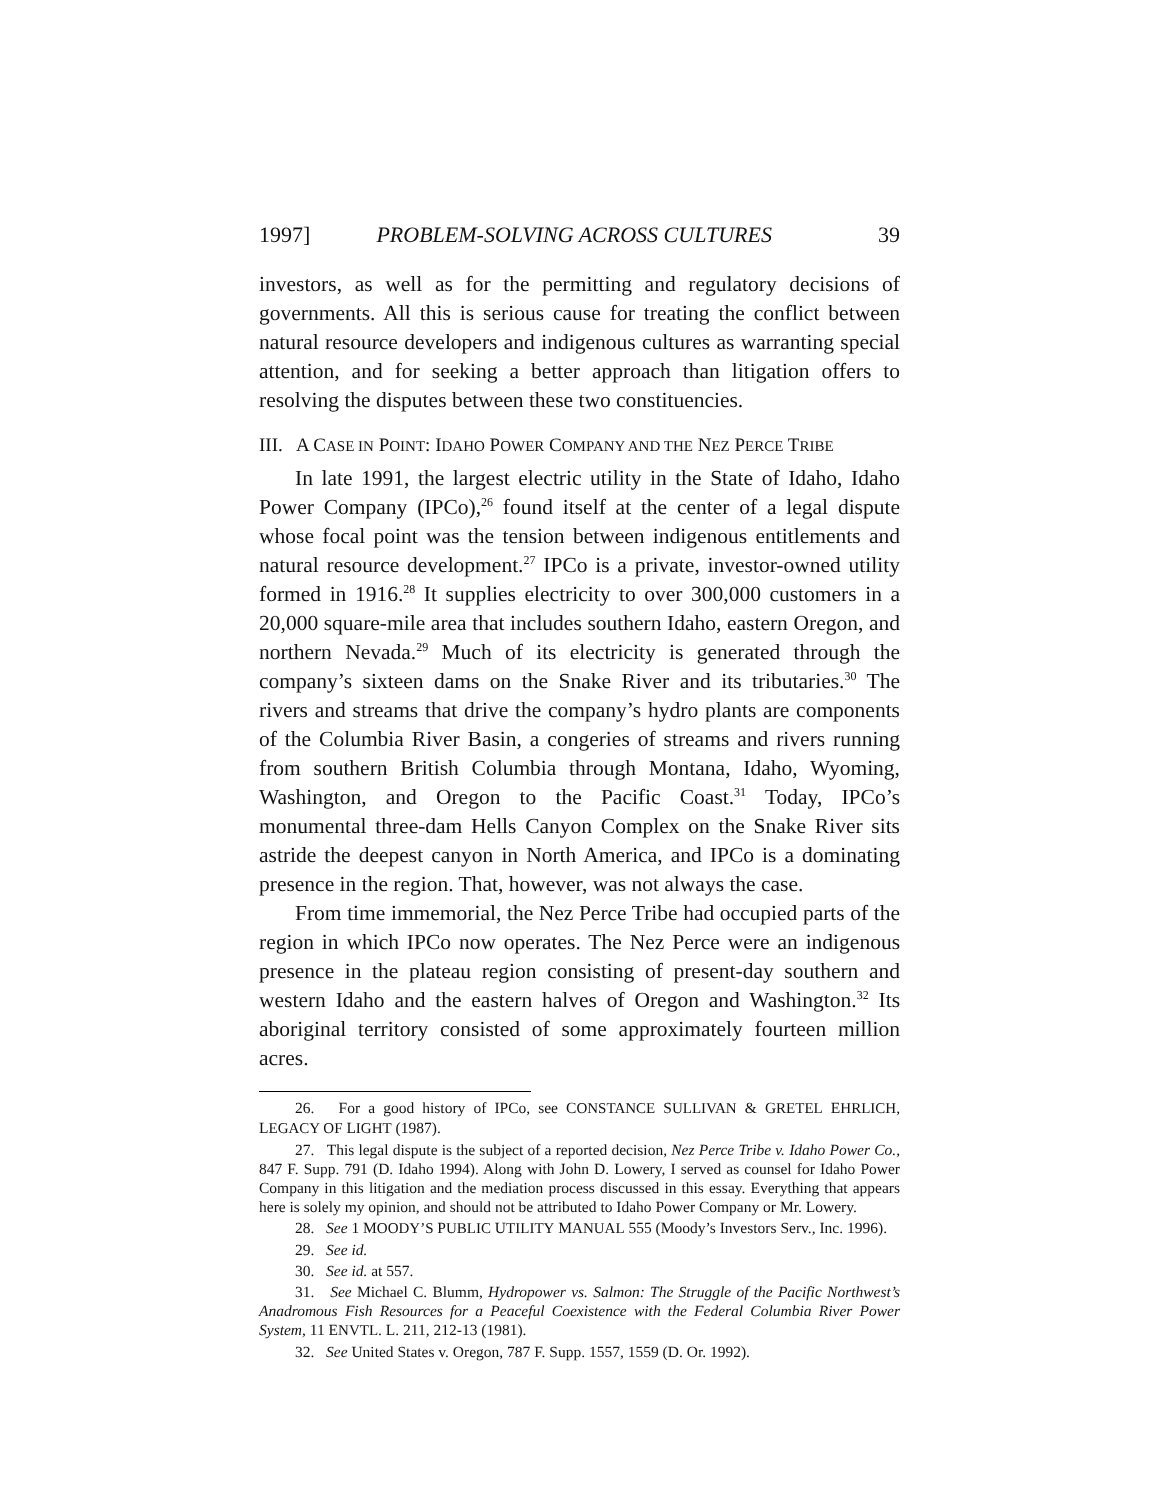1997] PROBLEM-SOLVING ACROSS CULTURES 39
investors, as well as for the permitting and regulatory decisions of governments. All this is serious cause for treating the conflict between natural resource developers and indigenous cultures as warranting special attention, and for seeking a better approach than litigation offers to resolving the disputes between these two constituencies.
III. A CASE IN POINT: IDAHO POWER COMPANY AND THE NEZ PERCE TRIBE
In late 1991, the largest electric utility in the State of Idaho, Idaho Power Company (IPCo),<sup>26</sup> found itself at the center of a legal dispute whose focal point was the tension between indigenous entitlements and natural resource development.<sup>27</sup> IPCo is a private, investor-owned utility formed in 1916.<sup>28</sup> It supplies electricity to over 300,000 customers in a 20,000 square-mile area that includes southern Idaho, eastern Oregon, and northern Nevada.<sup>29</sup> Much of its electricity is generated through the company’s sixteen dams on the Snake River and its tributaries.<sup>30</sup> The rivers and streams that drive the company’s hydro plants are components of the Columbia River Basin, a congeries of streams and rivers running from southern British Columbia through Montana, Idaho, Wyoming, Washington, and Oregon to the Pacific Coast.<sup>31</sup> Today, IPCo’s monumental three-dam Hells Canyon Complex on the Snake River sits astride the deepest canyon in North America, and IPCo is a dominating presence in the region. That, however, was not always the case.
From time immemorial, the Nez Perce Tribe had occupied parts of the region in which IPCo now operates. The Nez Perce were an indigenous presence in the plateau region consisting of present-day southern and western Idaho and the eastern halves of Oregon and Washington.<sup>32</sup> Its aboriginal territory consisted of some approximately fourteen million acres.
26. For a good history of IPCo, see CONSTANCE SULLIVAN & GRETEL EHRLICH, LEGACY OF LIGHT (1987).
27. This legal dispute is the subject of a reported decision, Nez Perce Tribe v. Idaho Power Co., 847 F. Supp. 791 (D. Idaho 1994). Along with John D. Lowery, I served as counsel for Idaho Power Company in this litigation and the mediation process discussed in this essay. Everything that appears here is solely my opinion, and should not be attributed to Idaho Power Company or Mr. Lowery.
28. See 1 MOODY’S PUBLIC UTILITY MANUAL 555 (Moody’s Investors Serv., Inc. 1996).
29. See id.
30. See id. at 557.
31. See Michael C. Blumm, Hydropower vs. Salmon: The Struggle of the Pacific Northwest’s Anadromous Fish Resources for a Peaceful Coexistence with the Federal Columbia River Power System, 11 ENVTL. L. 211, 212-13 (1981).
32. See United States v. Oregon, 787 F. Supp. 1557, 1559 (D. Or. 1992).